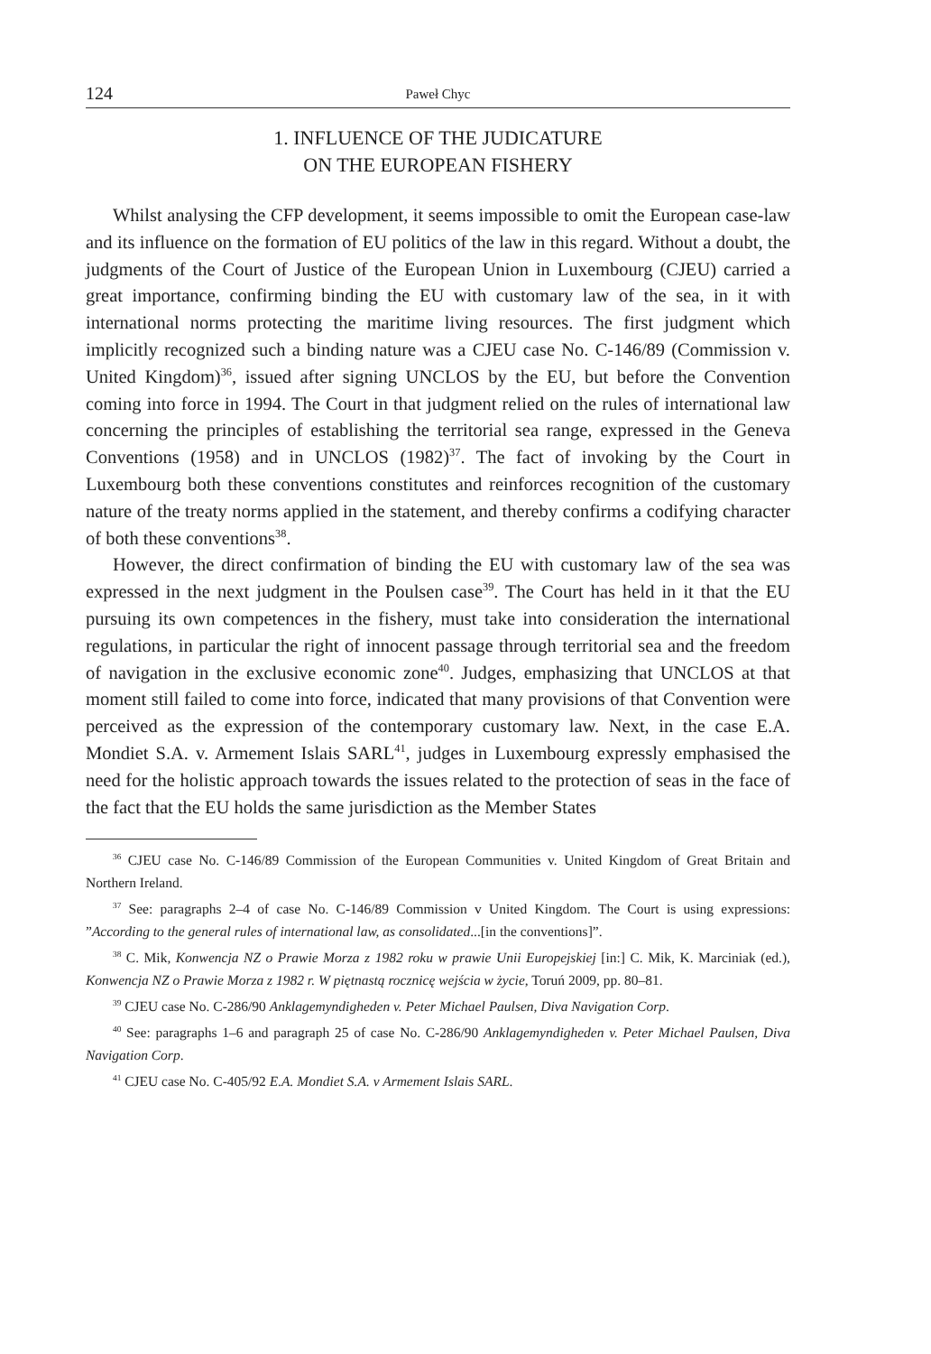124 Paweł Chyc
1. INFLUENCE OF THE JUDICATURE
ON THE EUROPEAN FISHERY
Whilst analysing the CFP development, it seems impossible to omit the European case-law and its influence on the formation of EU politics of the law in this regard. Without a doubt, the judgments of the Court of Justice of the European Union in Luxembourg (CJEU) carried a great importance, confirming binding the EU with customary law of the sea, in it with international norms protecting the maritime living resources. The first judgment which implicitly recognized such a binding nature was a CJEU case No. C-146/89 (Commission v. United Kingdom)<sup>36</sup>, issued after signing UNCLOS by the EU, but before the Convention coming into force in 1994. The Court in that judgment relied on the rules of international law concerning the principles of establishing the territorial sea range, expressed in the Geneva Conventions (1958) and in UNCLOS (1982)<sup>37</sup>. The fact of invoking by the Court in Luxembourg both these conventions constitutes and reinforces recognition of the customary nature of the treaty norms applied in the statement, and thereby confirms a codifying character of both these conventions<sup>38</sup>.
However, the direct confirmation of binding the EU with customary law of the sea was expressed in the next judgment in the Poulsen case<sup>39</sup>. The Court has held in it that the EU pursuing its own competences in the fishery, must take into consideration the international regulations, in particular the right of innocent passage through territorial sea and the freedom of navigation in the exclusive economic zone<sup>40</sup>. Judges, emphasizing that UNCLOS at that moment still failed to come into force, indicated that many provisions of that Convention were perceived as the expression of the contemporary customary law. Next, in the case E.A. Mondiet S.A. v. Armement Islais SARL<sup>41</sup>, judges in Luxembourg expressly emphasised the need for the holistic approach towards the issues related to the protection of seas in the face of the fact that the EU holds the same jurisdiction as the Member States
<sup>36</sup> CJEU case No. C-146/89 Commission of the European Communities v. United Kingdom of Great Britain and Northern Ireland.
<sup>37</sup> See: paragraphs 2–4 of case No. C-146/89 Commission v United Kingdom. The Court is using expressions: ”According to the general rules of international law, as consolidated...[in the conventions]”.
<sup>38</sup> C. Mik, Konwencja NZ o Prawie Morza z 1982 roku w prawie Unii Europejskiej [in:] C. Mik, K. Marciniak (ed.), Konwencja NZ o Prawie Morza z 1982 r. W piętnastą rocznicę wejścia w życie, Toruń 2009, pp. 80–81.
<sup>39</sup> CJEU case No. C-286/90 Anklagemyndigheden v. Peter Michael Paulsen, Diva Navigation Corp.
<sup>40</sup> See: paragraphs 1–6 and paragraph 25 of case No. C-286/90 Anklagemyndigheden v. Peter Michael Paulsen, Diva Navigation Corp.
<sup>41</sup> CJEU case No. C-405/92 E.A. Mondiet S.A. v Armement Islais SARL.